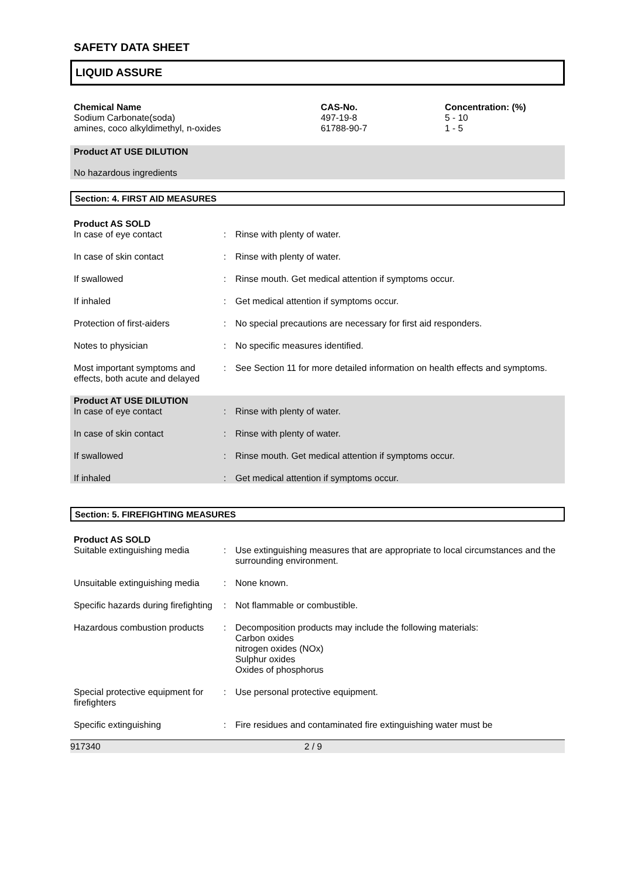SAFETY DATA SHEET
LIQUID ASSURE
| Chemical Name | CAS-No. | Concentration: (%) |
| --- | --- | --- |
| Sodium Carbonate(soda) | 497-19-8 | 5 - 10 |
| amines, coco alkyldimethyl, n-oxides | 61788-90-7 | 1 - 5 |
Product AT USE DILUTION
No hazardous ingredients
Section: 4. FIRST AID MEASURES
Product AS SOLD
| In case of eye contact | : | Rinse with plenty of water. |
| In case of skin contact | : | Rinse with plenty of water. |
| If swallowed | : | Rinse mouth. Get medical attention if symptoms occur. |
| If inhaled | : | Get medical attention if symptoms occur. |
| Protection of first-aiders | : | No special precautions are necessary for first aid responders. |
| Notes to physician | : | No specific measures identified. |
| Most important symptoms and effects, both acute and delayed | : | See Section 11 for more detailed information on health effects and symptoms. |
Product AT USE DILUTION
| In case of eye contact | : | Rinse with plenty of water. |
| In case of skin contact | : | Rinse with plenty of water. |
| If swallowed | : | Rinse mouth. Get medical attention if symptoms occur. |
| If inhaled | : | Get medical attention if symptoms occur. |
Section: 5. FIREFIGHTING MEASURES
Product AS SOLD
| Suitable extinguishing media | : | Use extinguishing measures that are appropriate to local circumstances and the surrounding environment. |
| Unsuitable extinguishing media | : | None known. |
| Specific hazards during firefighting | : | Not flammable or combustible. |
| Hazardous combustion products | : | Decomposition products may include the following materials: Carbon oxides nitrogen oxides (NOx) Sulphur oxides Oxides of phosphorus |
| Special protective equipment for firefighters | : | Use personal protective equipment. |
| Specific extinguishing | : | Fire residues and contaminated fire extinguishing water must be |
917340 2 / 9